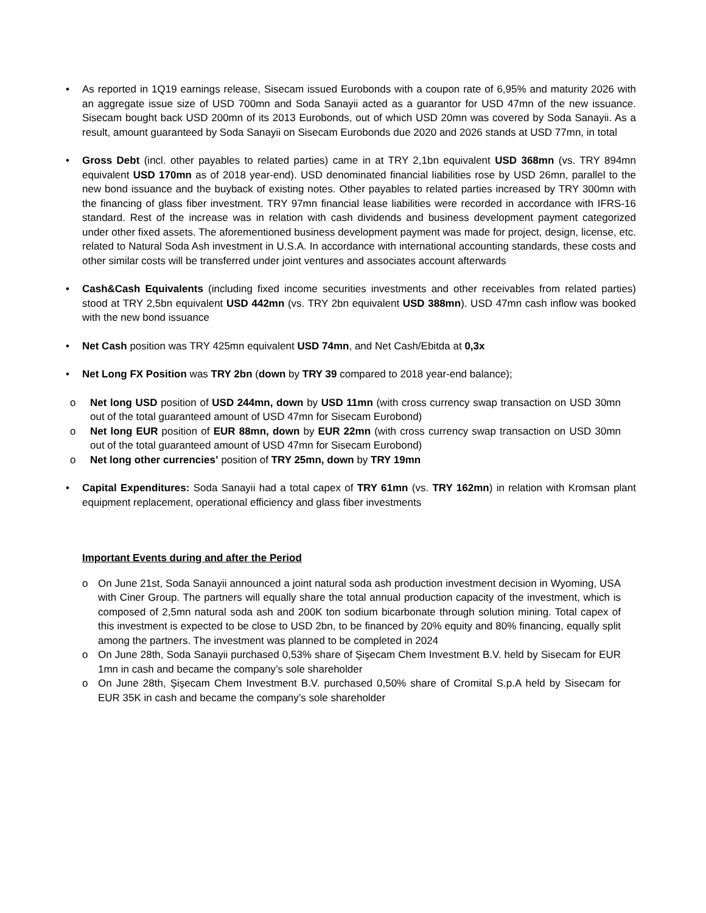• As reported in 1Q19 earnings release, Sisecam issued Eurobonds with a coupon rate of 6,95% and maturity 2026 with an aggregate issue size of USD 700mn and Soda Sanayii acted as a guarantor for USD 47mn of the new issuance. Sisecam bought back USD 200mn of its 2013 Eurobonds, out of which USD 20mn was covered by Soda Sanayii. As a result, amount guaranteed by Soda Sanayii on Sisecam Eurobonds due 2020 and 2026 stands at USD 77mn, in total
• Gross Debt (incl. other payables to related parties) came in at TRY 2,1bn equivalent USD 368mn (vs. TRY 894mn equivalent USD 170mn as of 2018 year-end). USD denominated financial liabilities rose by USD 26mn, parallel to the new bond issuance and the buyback of existing notes. Other payables to related parties increased by TRY 300mn with the financing of glass fiber investment. TRY 97mn financial lease liabilities were recorded in accordance with IFRS-16 standard. Rest of the increase was in relation with cash dividends and business development payment categorized under other fixed assets. The aforementioned business development payment was made for project, design, license, etc. related to Natural Soda Ash investment in U.S.A. In accordance with international accounting standards, these costs and other similar costs will be transferred under joint ventures and associates account afterwards
• Cash&Cash Equivalents (including fixed income securities investments and other receivables from related parties) stood at TRY 2,5bn equivalent USD 442mn (vs. TRY 2bn equivalent USD 388mn). USD 47mn cash inflow was booked with the new bond issuance
• Net Cash position was TRY 425mn equivalent USD 74mn, and Net Cash/Ebitda at 0,3x
• Net Long FX Position was TRY 2bn (down by TRY 39 compared to 2018 year-end balance);
o Net long USD position of USD 244mn, down by USD 11mn (with cross currency swap transaction on USD 30mn out of the total guaranteed amount of USD 47mn for Sisecam Eurobond)
o Net long EUR position of EUR 88mn, down by EUR 22mn (with cross currency swap transaction on USD 30mn out of the total guaranteed amount of USD 47mn for Sisecam Eurobond)
o Net long other currencies’ position of TRY 25mn, down by TRY 19mn
• Capital Expenditures: Soda Sanayii had a total capex of TRY 61mn (vs. TRY 162mn) in relation with Kromsan plant equipment replacement, operational efficiency and glass fiber investments
Important Events during and after the Period
o On June 21st, Soda Sanayii announced a joint natural soda ash production investment decision in Wyoming, USA with Ciner Group. The partners will equally share the total annual production capacity of the investment, which is composed of 2,5mn natural soda ash and 200K ton sodium bicarbonate through solution mining. Total capex of this investment is expected to be close to USD 2bn, to be financed by 20% equity and 80% financing, equally split among the partners. The investment was planned to be completed in 2024
o On June 28th, Soda Sanayii purchased 0,53% share of Şişecam Chem Investment B.V. held by Sisecam for EUR 1mn in cash and became the company’s sole shareholder
o On June 28th, Şişecam Chem Investment B.V. purchased 0,50% share of Cromital S.p.A held by Sisecam for EUR 35K in cash and became the company’s sole shareholder